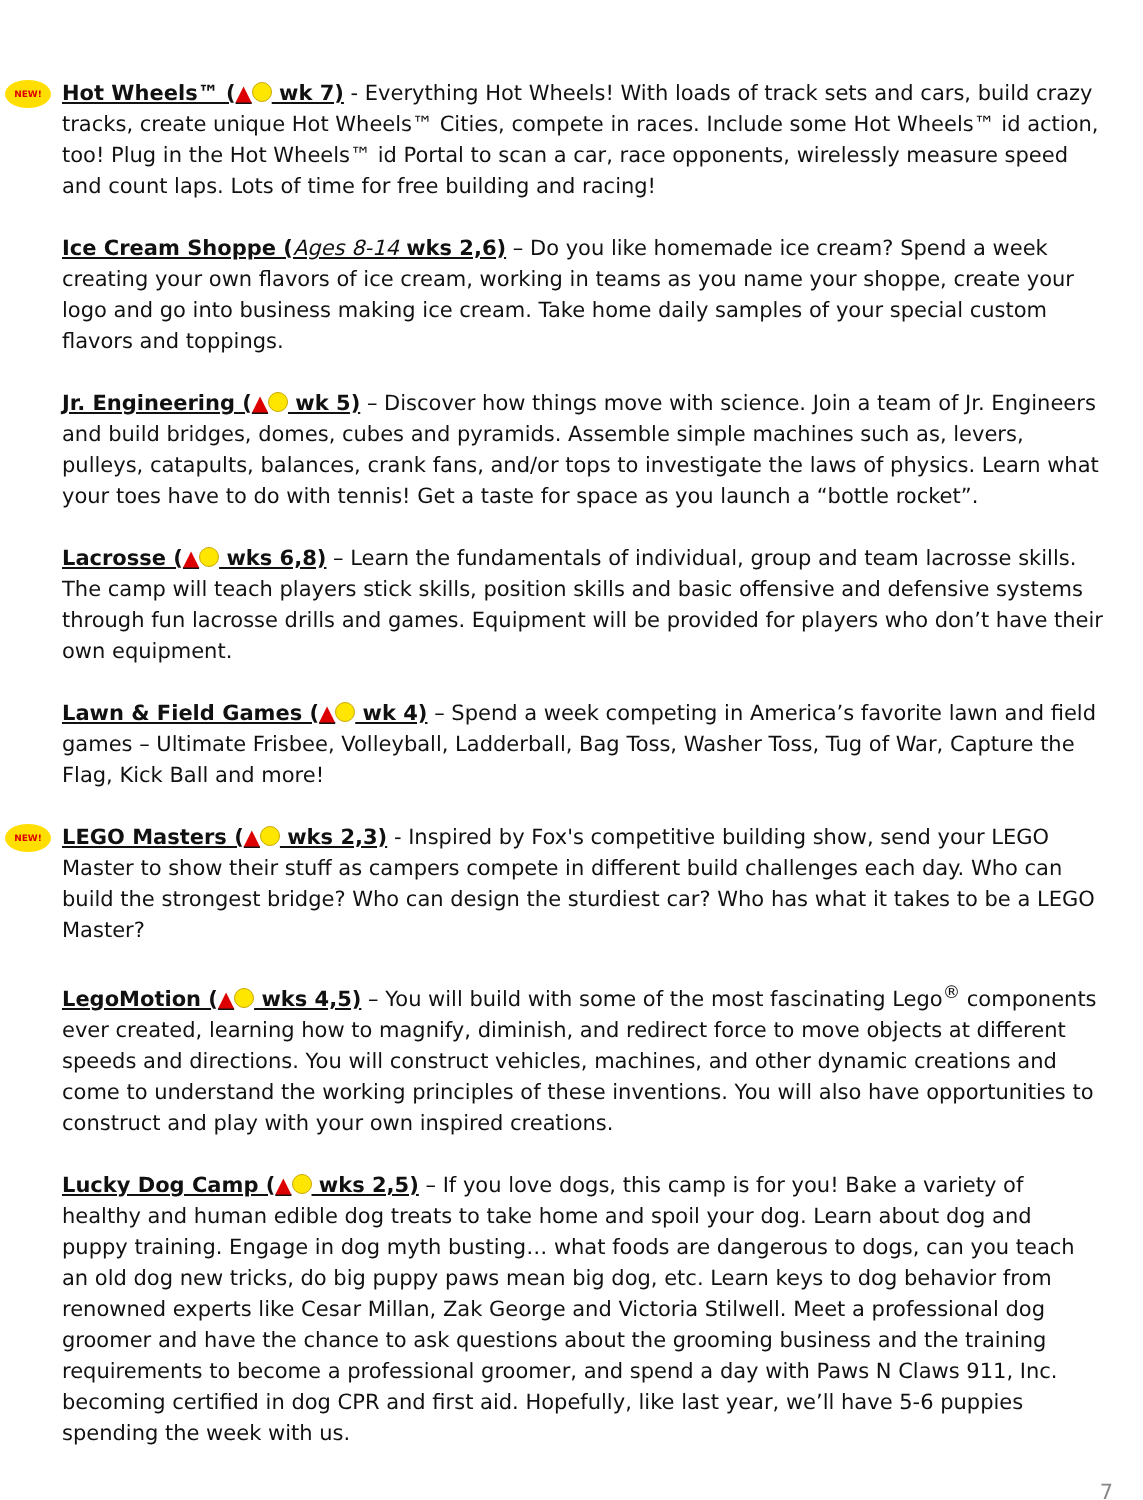NEW! Hot Wheels™ (▲ wk 7) - Everything Hot Wheels! With loads of track sets and cars, build crazy tracks, create unique Hot Wheels™ Cities, compete in races. Include some Hot Wheels™ id action, too! Plug in the Hot Wheels™ id Portal to scan a car, race opponents, wirelessly measure speed and count laps. Lots of time for free building and racing!
Ice Cream Shoppe (Ages 8-14 wks 2,6) – Do you like homemade ice cream? Spend a week creating your own flavors of ice cream, working in teams as you name your shoppe, create your logo and go into business making ice cream. Take home daily samples of your special custom flavors and toppings.
Jr. Engineering (▲ wk 5) – Discover how things move with science. Join a team of Jr. Engineers and build bridges, domes, cubes and pyramids. Assemble simple machines such as, levers, pulleys, catapults, balances, crank fans, and/or tops to investigate the laws of physics. Learn what your toes have to do with tennis! Get a taste for space as you launch a “bottle rocket”.
Lacrosse (▲ wks 6,8) – Learn the fundamentals of individual, group and team lacrosse skills. The camp will teach players stick skills, position skills and basic offensive and defensive systems through fun lacrosse drills and games. Equipment will be provided for players who don’t have their own equipment.
Lawn & Field Games (▲ wk 4) – Spend a week competing in America’s favorite lawn and field games – Ultimate Frisbee, Volleyball, Ladderball, Bag Toss, Washer Toss, Tug of War, Capture the Flag, Kick Ball and more!
NEW! LEGO Masters (▲ wks 2,3) - Inspired by Fox's competitive building show, send your LEGO Master to show their stuff as campers compete in different build challenges each day. Who can build the strongest bridge? Who can design the sturdiest car? Who has what it takes to be a LEGO Master?
LegoMotion (▲ wks 4,5) – You will build with some of the most fascinating Lego<sup>®</sup> components ever created, learning how to magnify, diminish, and redirect force to move objects at different speeds and directions. You will construct vehicles, machines, and other dynamic creations and come to understand the working principles of these inventions. You will also have opportunities to construct and play with your own inspired creations.
Lucky Dog Camp (▲ wks 2,5) – If you love dogs, this camp is for you! Bake a variety of healthy and human edible dog treats to take home and spoil your dog. Learn about dog and puppy training. Engage in dog myth busting… what foods are dangerous to dogs, can you teach an old dog new tricks, do big puppy paws mean big dog, etc. Learn keys to dog behavior from renowned experts like Cesar Millan, Zak George and Victoria Stilwell. Meet a professional dog groomer and have the chance to ask questions about the grooming business and the training requirements to become a professional groomer, and spend a day with Paws N Claws 911, Inc. becoming certified in dog CPR and first aid. Hopefully, like last year, we’ll have 5-6 puppies spending the week with us.
7